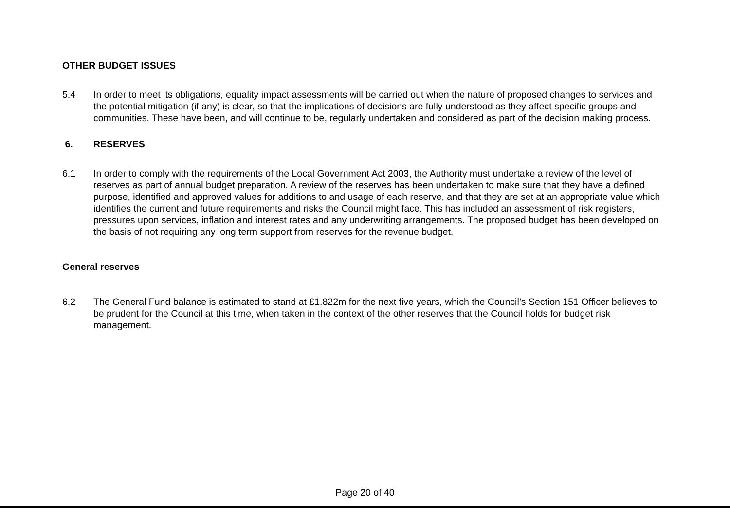OTHER BUDGET ISSUES
5.4 In order to meet its obligations, equality impact assessments will be carried out when the nature of proposed changes to services and the potential mitigation (if any) is clear, so that the implications of decisions are fully understood as they affect specific groups and communities. These have been, and will continue to be, regularly undertaken and considered as part of the decision making process.
6. RESERVES
6.1 In order to comply with the requirements of the Local Government Act 2003, the Authority must undertake a review of the level of reserves as part of annual budget preparation. A review of the reserves has been undertaken to make sure that they have a defined purpose, identified and approved values for additions to and usage of each reserve, and that they are set at an appropriate value which identifies the current and future requirements and risks the Council might face. This has included an assessment of risk registers, pressures upon services, inflation and interest rates and any underwriting arrangements. The proposed budget has been developed on the basis of not requiring any long term support from reserves for the revenue budget.
General reserves
6.2 The General Fund balance is estimated to stand at £1.822m for the next five years, which the Council’s Section 151 Officer believes to be prudent for the Council at this time, when taken in the context of the other reserves that the Council holds for budget risk management.
Page 20 of 40